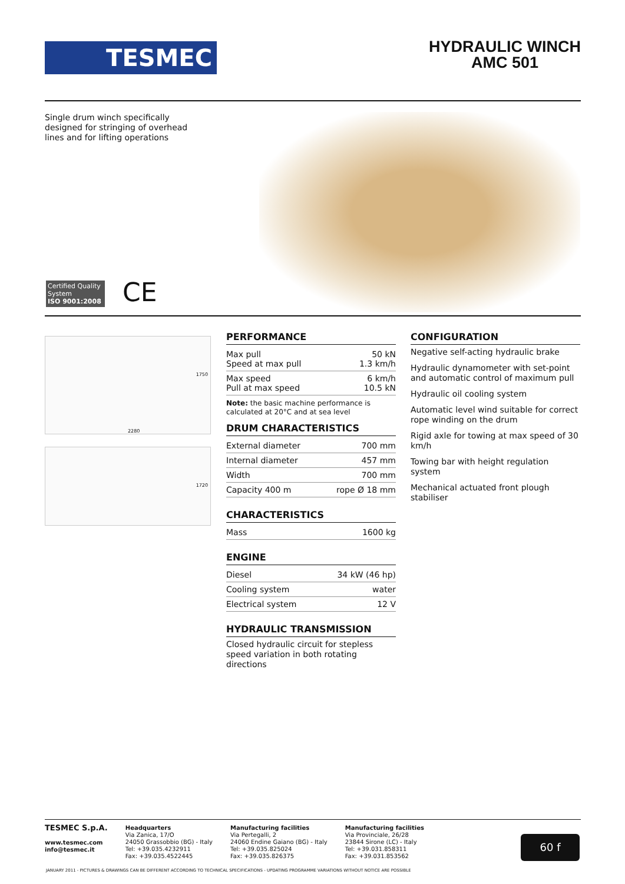TESMEC
HYDRAULIC WINCH
AMC 501
Single drum winch specifically
designed for stringing of overhead
lines and for lifting operations
Certified Quality System
ISO 9001:2008
CE
2280
1750
1720
PERFORMANCE
| Max pull Speed at max pull | 50 kN 1.3 km/h |
| Max speed Pull at max speed | 6 km/h 10.5 kN |
Note: the basic machine performance is calculated at 20°C and at sea level
DRUM CHARACTERISTICS
| External diameter | 700 mm |
| Internal diameter | 457 mm |
| Width | 700 mm |
| Capacity 400 m | rope Ø 18 mm |
CHARACTERISTICS
| Mass | 1600 kg |
ENGINE
| Diesel | 34 kW (46 hp) |
| Cooling system | water |
| Electrical system | 12 V |
HYDRAULIC TRANSMISSION
Closed hydraulic circuit for stepless speed variation in both rotating directions
CONFIGURATION
Negative self-acting hydraulic brake
Hydraulic dynamometer with set-point and automatic control of maximum pull
Hydraulic oil cooling system
Automatic level wind suitable for correct rope winding on the drum
Rigid axle for towing at max speed of 30 km/h
Towing bar with height regulation system
Mechanical actuated front plough stabiliser
TESMEC S.p.A.
www.tesmec.com
info@tesmec.it
Headquarters
Via Zanica, 17/O
24050 Grassobbio (BG) - Italy
Tel: +39.035.4232911
Fax: +39.035.4522445
Manufacturing facilities
Via Pertegalli, 2
24060 Endine Gaiano (BG) - Italy
Tel: +39.035.825024
Fax: +39.035.826375
Manufacturing facilities
Via Provinciale, 26/28
23844 Sirone (LC) - Italy
Tel: +39.031.858311
Fax: +39.031.853562
60 f
JANUARY 2011 - PICTURES & DRAWINGS CAN BE DIFFERENT ACCORDING TO TECHNICAL SPECIFICATIONS - UPDATING PROGRAMME VARIATIONS WITHOUT NOTICE ARE POSSIBLE